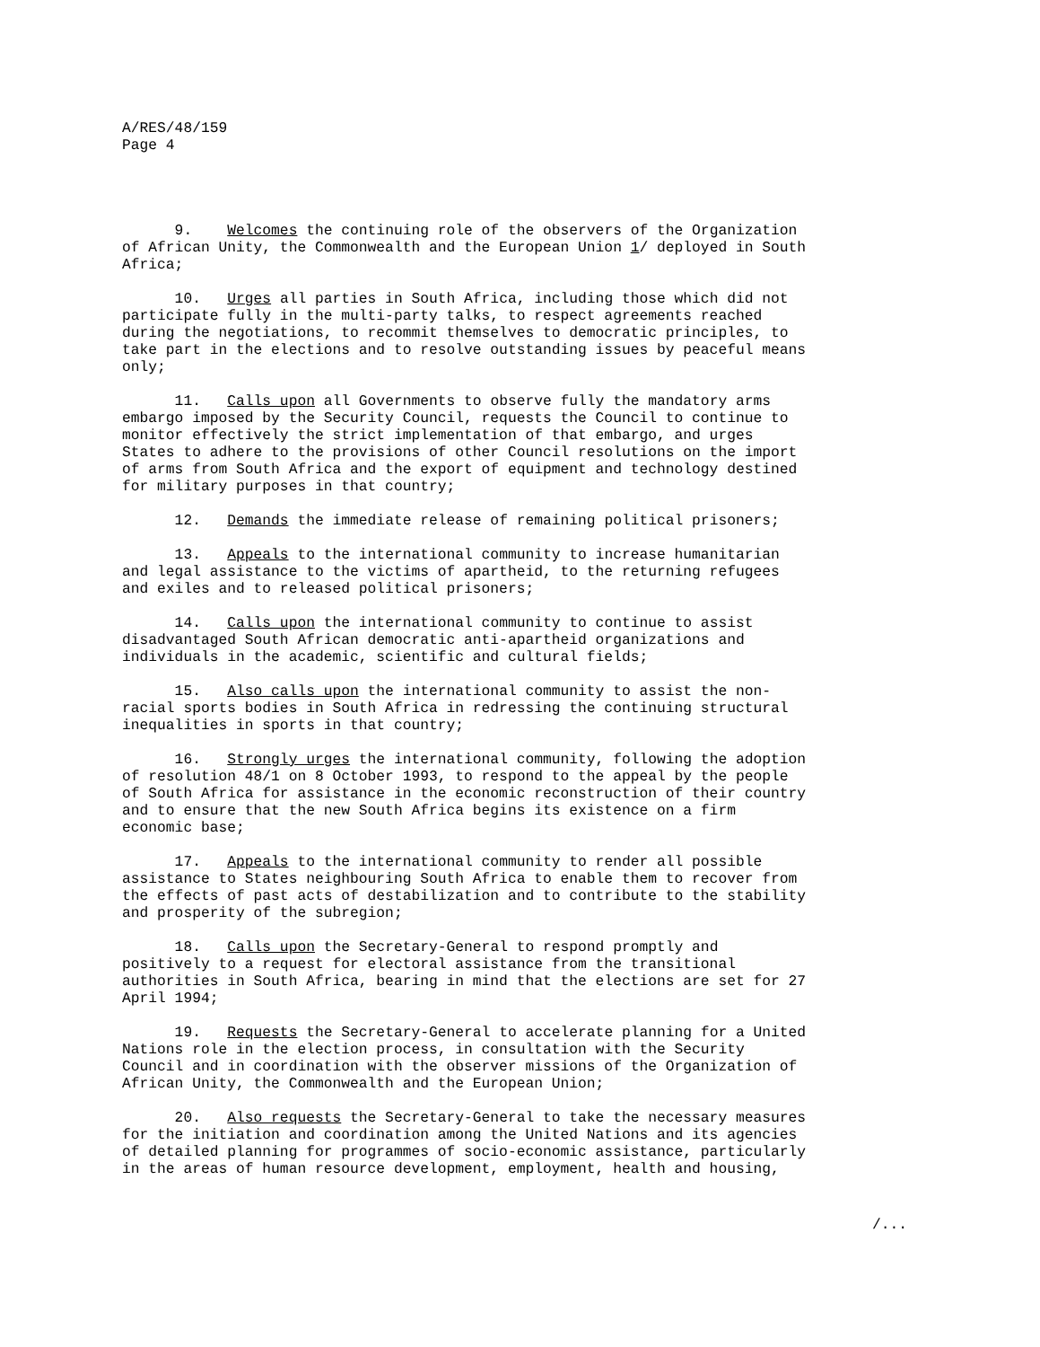A/RES/48/159
Page 4
9. Welcomes the continuing role of the observers of the Organization of African Unity, the Commonwealth and the European Union 1/ deployed in South Africa;
10. Urges all parties in South Africa, including those which did not participate fully in the multi-party talks, to respect agreements reached during the negotiations, to recommit themselves to democratic principles, to take part in the elections and to resolve outstanding issues by peaceful means only;
11. Calls upon all Governments to observe fully the mandatory arms embargo imposed by the Security Council, requests the Council to continue to monitor effectively the strict implementation of that embargo, and urges States to adhere to the provisions of other Council resolutions on the import of arms from South Africa and the export of equipment and technology destined for military purposes in that country;
12. Demands the immediate release of remaining political prisoners;
13. Appeals to the international community to increase humanitarian and legal assistance to the victims of apartheid, to the returning refugees and exiles and to released political prisoners;
14. Calls upon the international community to continue to assist disadvantaged South African democratic anti-apartheid organizations and individuals in the academic, scientific and cultural fields;
15. Also calls upon the international community to assist the non- racial sports bodies in South Africa in redressing the continuing structural inequalities in sports in that country;
16. Strongly urges the international community, following the adoption of resolution 48/1 on 8 October 1993, to respond to the appeal by the people of South Africa for assistance in the economic reconstruction of their country and to ensure that the new South Africa begins its existence on a firm economic base;
17. Appeals to the international community to render all possible assistance to States neighbouring South Africa to enable them to recover from the effects of past acts of destabilization and to contribute to the stability and prosperity of the subregion;
18. Calls upon the Secretary-General to respond promptly and positively to a request for electoral assistance from the transitional authorities in South Africa, bearing in mind that the elections are set for 27 April 1994;
19. Requests the Secretary-General to accelerate planning for a United Nations role in the election process, in consultation with the Security Council and in coordination with the observer missions of the Organization of African Unity, the Commonwealth and the European Union;
20. Also requests the Secretary-General to take the necessary measures for the initiation and coordination among the United Nations and its agencies of detailed planning for programmes of socio-economic assistance, particularly in the areas of human resource development, employment, health and housing,
/...